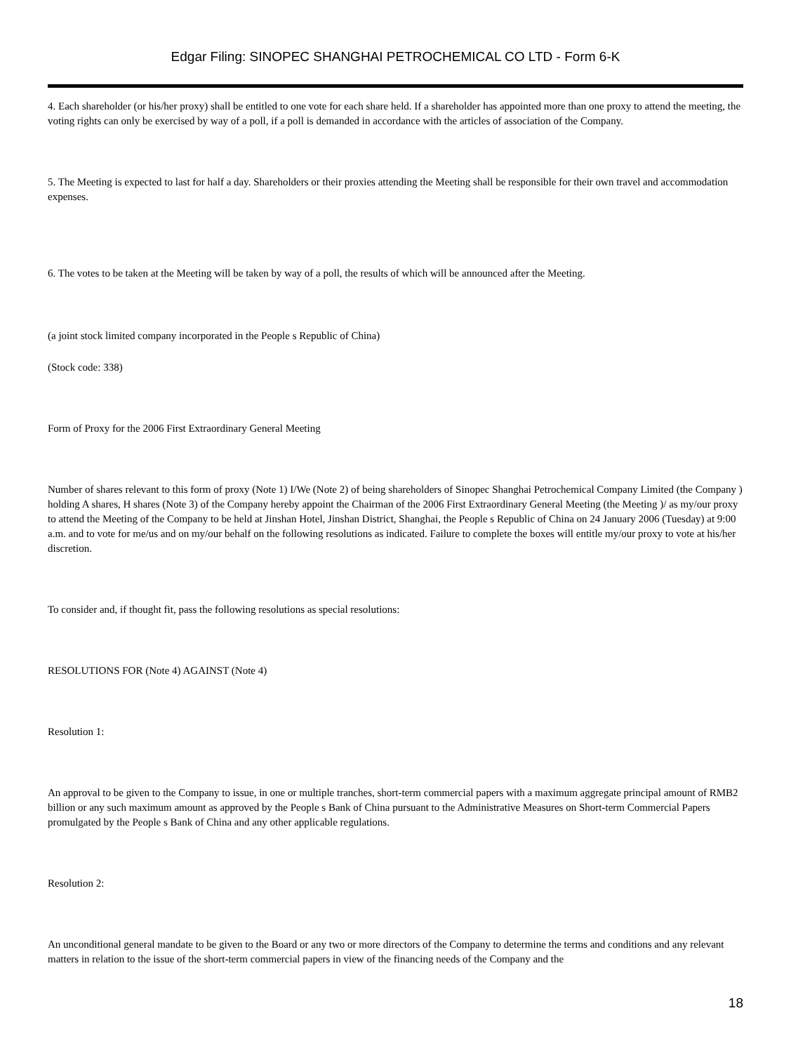Edgar Filing: SINOPEC SHANGHAI PETROCHEMICAL CO LTD - Form 6-K
4. Each shareholder (or his/her proxy) shall be entitled to one vote for each share held. If a shareholder has appointed more than one proxy to attend the meeting, the voting rights can only be exercised by way of a poll, if a poll is demanded in accordance with the articles of association of the Company.
5. The Meeting is expected to last for half a day. Shareholders or their proxies attending the Meeting shall be responsible for their own travel and accommodation expenses.
6. The votes to be taken at the Meeting will be taken by way of a poll, the results of which will be announced after the Meeting.
(a joint stock limited company incorporated in the People s Republic of China)
(Stock code: 338)
Form of Proxy for the 2006 First Extraordinary General Meeting
Number of shares relevant to this form of proxy (Note 1) I/We (Note 2) of being shareholders of Sinopec Shanghai Petrochemical Company Limited (the Company ) holding A shares, H shares (Note 3) of the Company hereby appoint the Chairman of the 2006 First Extraordinary General Meeting (the Meeting )/ as my/our proxy to attend the Meeting of the Company to be held at Jinshan Hotel, Jinshan District, Shanghai, the People s Republic of China on 24 January 2006 (Tuesday) at 9:00 a.m. and to vote for me/us and on my/our behalf on the following resolutions as indicated. Failure to complete the boxes will entitle my/our proxy to vote at his/her discretion.
To consider and, if thought fit, pass the following resolutions as special resolutions:
RESOLUTIONS FOR (Note 4) AGAINST (Note 4)
Resolution 1:
An approval to be given to the Company to issue, in one or multiple tranches, short-term commercial papers with a maximum aggregate principal amount of RMB2 billion or any such maximum amount as approved by the People s Bank of China pursuant to the Administrative Measures on Short-term Commercial Papers promulgated by the People s Bank of China and any other applicable regulations.
Resolution 2:
An unconditional general mandate to be given to the Board or any two or more directors of the Company to determine the terms and conditions and any relevant matters in relation to the issue of the short-term commercial papers in view of the financing needs of the Company and the
18